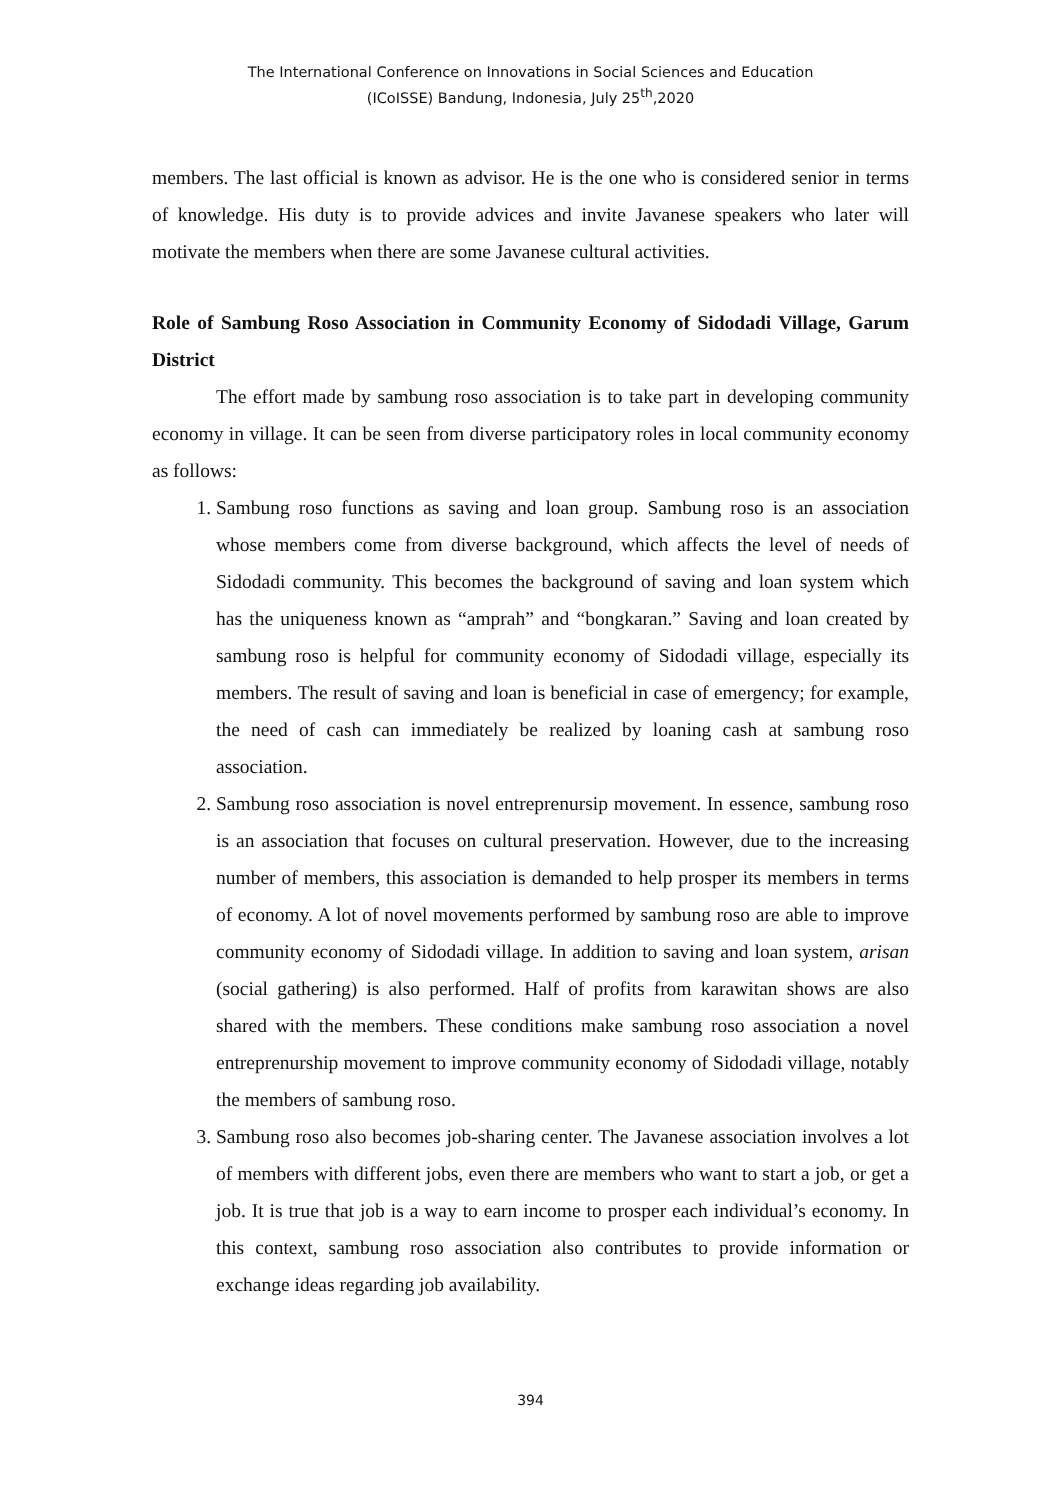The International Conference on Innovations in Social Sciences and Education
(ICoISSE) Bandung, Indonesia, July 25<sup>th</sup>,2020
members. The last official is known as advisor. He is the one who is considered senior in terms of knowledge. His duty is to provide advices and invite Javanese speakers who later will motivate the members when there are some Javanese cultural activities.
Role of Sambung Roso Association in Community Economy of Sidodadi Village, Garum District
The effort made by sambung roso association is to take part in developing community economy in village. It can be seen from diverse participatory roles in local community economy as follows:
1. Sambung roso functions as saving and loan group. Sambung roso is an association whose members come from diverse background, which affects the level of needs of Sidodadi community. This becomes the background of saving and loan system which has the uniqueness known as “amprah” and “bongkaran.” Saving and loan created by sambung roso is helpful for community economy of Sidodadi village, especially its members. The result of saving and loan is beneficial in case of emergency; for example, the need of cash can immediately be realized by loaning cash at sambung roso association.
2. Sambung roso association is novel entreprenursip movement. In essence, sambung roso is an association that focuses on cultural preservation. However, due to the increasing number of members, this association is demanded to help prosper its members in terms of economy. A lot of novel movements performed by sambung roso are able to improve community economy of Sidodadi village. In addition to saving and loan system, arisan (social gathering) is also performed. Half of profits from karawitan shows are also shared with the members. These conditions make sambung roso association a novel entreprenurship movement to improve community economy of Sidodadi village, notably the members of sambung roso.
3. Sambung roso also becomes job-sharing center. The Javanese association involves a lot of members with different jobs, even there are members who want to start a job, or get a job. It is true that job is a way to earn income to prosper each individual’s economy. In this context, sambung roso association also contributes to provide information or exchange ideas regarding job availability.
394